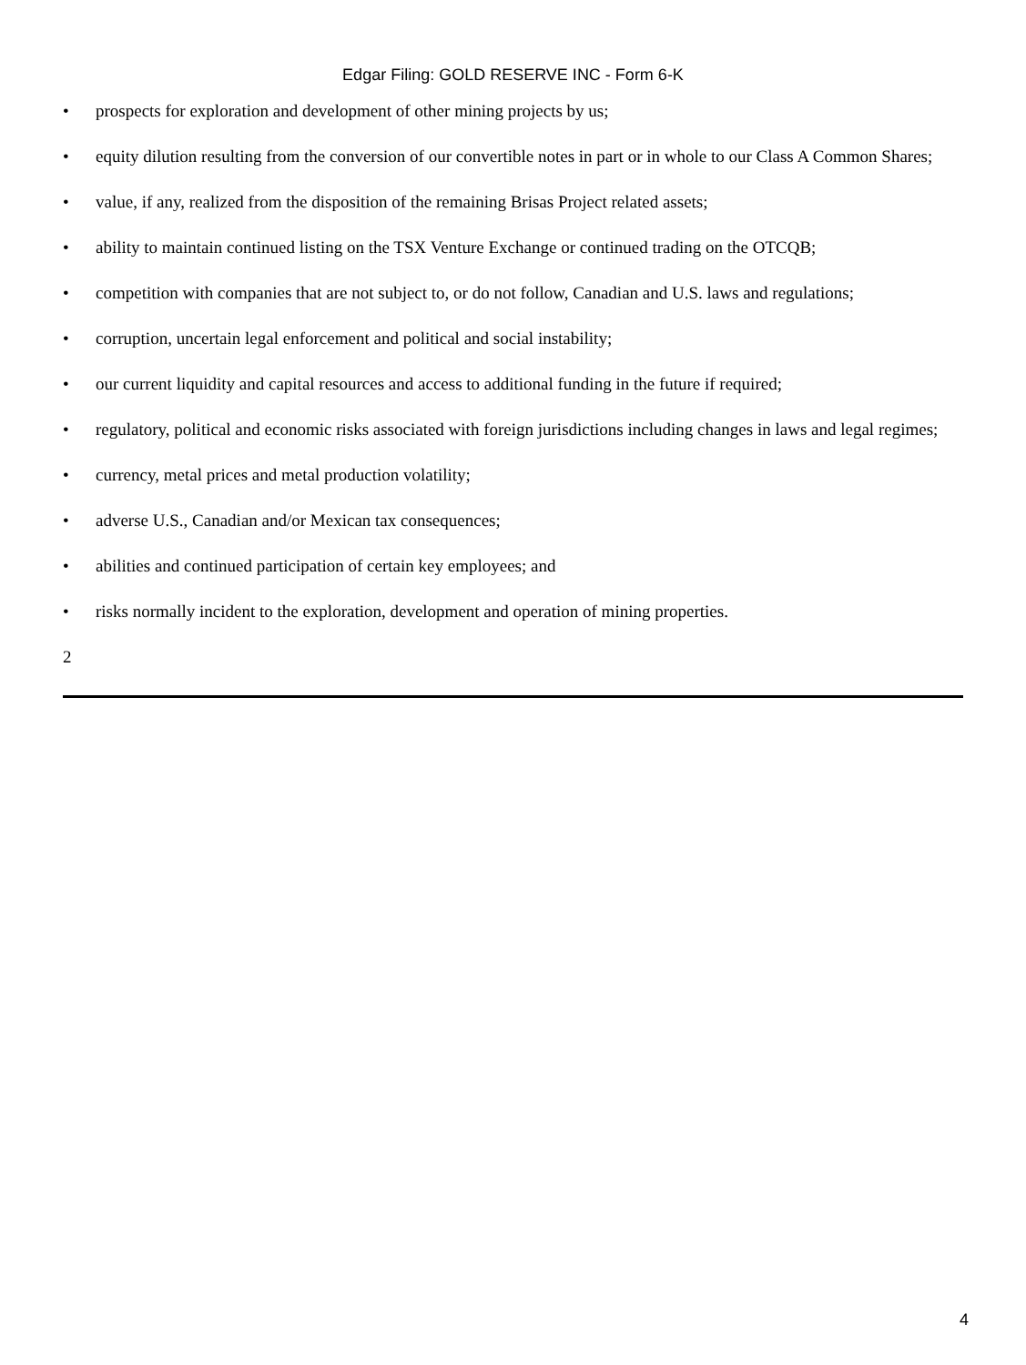Edgar Filing: GOLD RESERVE INC - Form 6-K
• prospects for exploration and development of other mining projects by us;
• equity dilution resulting from the conversion of our convertible notes in part or in whole to our Class A Common Shares;
• value, if any, realized from the disposition of the remaining Brisas Project related assets;
• ability to maintain continued listing on the TSX Venture Exchange or continued trading on the OTCQB;
• competition with companies that are not subject to, or do not follow, Canadian and U.S. laws and regulations;
• corruption, uncertain legal enforcement and political and social instability;
• our current liquidity and capital resources and access to additional funding in the future if required;
• regulatory, political and economic risks associated with foreign jurisdictions including changes in laws and legal regimes;
• currency, metal prices and metal production volatility;
• adverse U.S., Canadian and/or Mexican tax consequences;
• abilities and continued participation of certain key employees; and
• risks normally incident to the exploration, development and operation of mining properties.
2
4